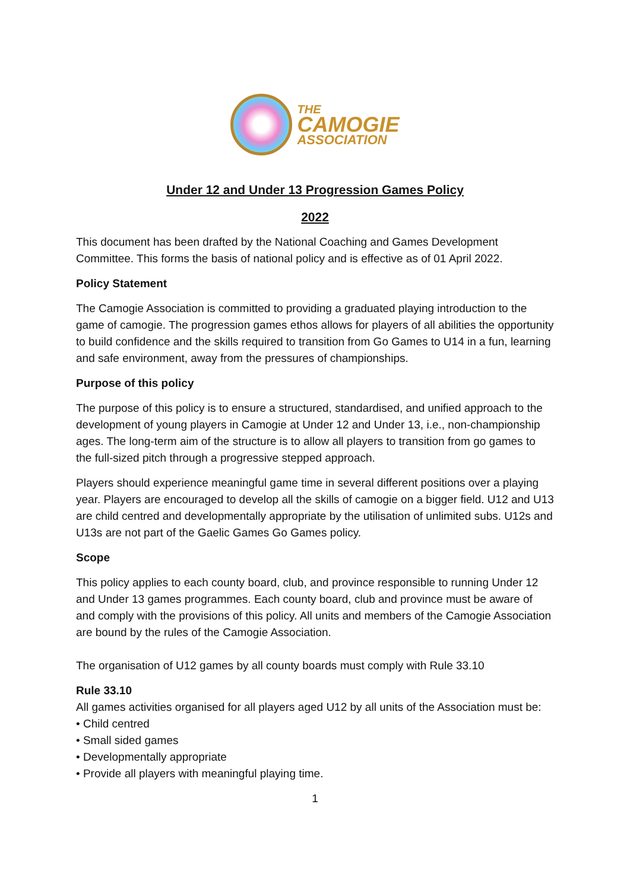THE
CAMOGIE
ASSOCIATION
Under 12 and Under 13 Progression Games Policy
2022
This document has been drafted by the National Coaching and Games Development Committee. This forms the basis of national policy and is effective as of 01 April 2022.
Policy Statement
The Camogie Association is committed to providing a graduated playing introduction to the game of camogie. The progression games ethos allows for players of all abilities the opportunity to build confidence and the skills required to transition from Go Games to U14 in a fun, learning and safe environment, away from the pressures of championships.
Purpose of this policy
The purpose of this policy is to ensure a structured, standardised, and unified approach to the development of young players in Camogie at Under 12 and Under 13, i.e., non-championship ages. The long-term aim of the structure is to allow all players to transition from go games to the full-sized pitch through a progressive stepped approach.
Players should experience meaningful game time in several different positions over a playing year. Players are encouraged to develop all the skills of camogie on a bigger field. U12 and U13 are child centred and developmentally appropriate by the utilisation of unlimited subs. U12s and U13s are not part of the Gaelic Games Go Games policy.
Scope
This policy applies to each county board, club, and province responsible to running Under 12 and Under 13 games programmes. Each county board, club and province must be aware of and comply with the provisions of this policy. All units and members of the Camogie Association are bound by the rules of the Camogie Association.
The organisation of U12 games by all county boards must comply with Rule 33.10
Rule 33.10
All games activities organised for all players aged U12 by all units of the Association must be:
• Child centred
• Small sided games
• Developmentally appropriate
• Provide all players with meaningful playing time.
1